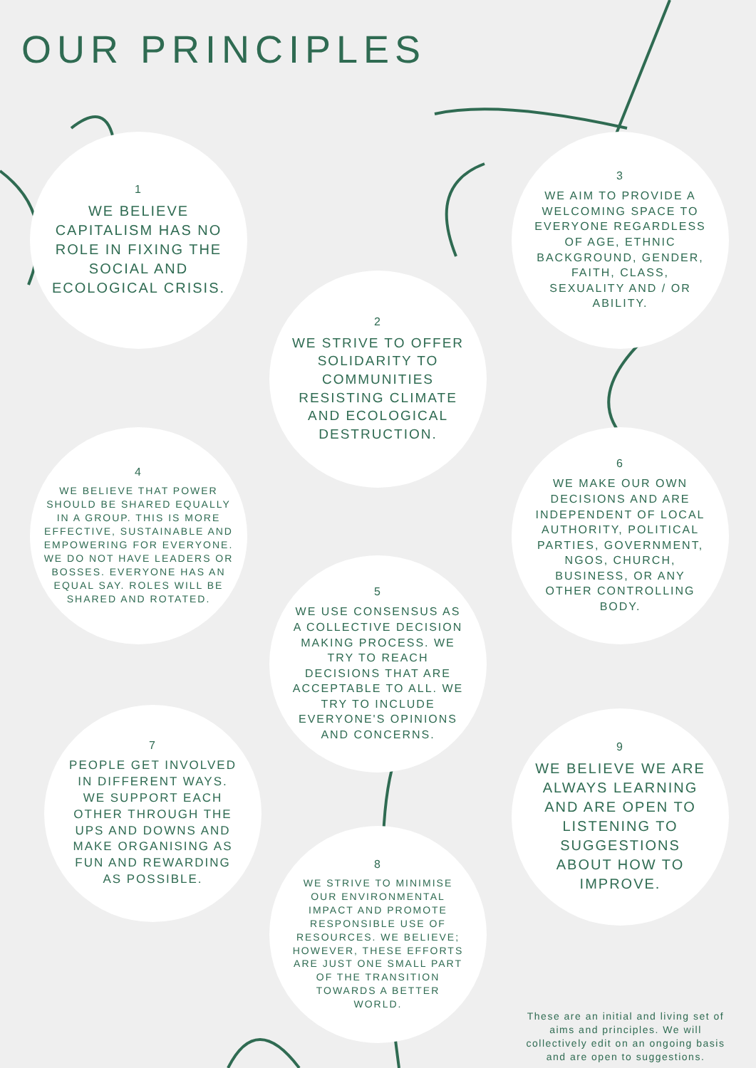OUR PRINCIPLES
1
WE BELIEVE CAPITALISM HAS NO ROLE IN FIXING THE SOCIAL AND ECOLOGICAL CRISIS.
3
WE AIM TO PROVIDE A WELCOMING SPACE TO EVERYONE REGARDLESS OF AGE, ETHNIC BACKGROUND, GENDER, FAITH, CLASS, SEXUALITY AND / OR ABILITY.
2
WE STRIVE TO OFFER SOLIDARITY TO COMMUNITIES RESISTING CLIMATE AND ECOLOGICAL DESTRUCTION.
4
WE BELIEVE THAT POWER SHOULD BE SHARED EQUALLY IN A GROUP. THIS IS MORE EFFECTIVE, SUSTAINABLE AND EMPOWERING FOR EVERYONE. WE DO NOT HAVE LEADERS OR BOSSES. EVERYONE HAS AN EQUAL SAY. ROLES WILL BE SHARED AND ROTATED.
6
WE MAKE OUR OWN DECISIONS AND ARE INDEPENDENT OF LOCAL AUTHORITY, POLITICAL PARTIES, GOVERNMENT, NGOS, CHURCH, BUSINESS, OR ANY OTHER CONTROLLING BODY.
5
WE USE CONSENSUS AS A COLLECTIVE DECISION MAKING PROCESS. WE TRY TO REACH DECISIONS THAT ARE ACCEPTABLE TO ALL. WE TRY TO INCLUDE EVERYONE'S OPINIONS AND CONCERNS.
7
PEOPLE GET INVOLVED IN DIFFERENT WAYS. WE SUPPORT EACH OTHER THROUGH THE UPS AND DOWNS AND MAKE ORGANISING AS FUN AND REWARDING AS POSSIBLE.
9
WE BELIEVE WE ARE ALWAYS LEARNING AND ARE OPEN TO LISTENING TO SUGGESTIONS ABOUT HOW TO IMPROVE.
8
WE STRIVE TO MINIMISE OUR ENVIRONMENTAL IMPACT AND PROMOTE RESPONSIBLE USE OF RESOURCES. WE BELIEVE; HOWEVER, THESE EFFORTS ARE JUST ONE SMALL PART OF THE TRANSITION TOWARDS A BETTER WORLD.
These are an initial and living set of aims and principles. We will collectively edit on an ongoing basis and are open to suggestions.